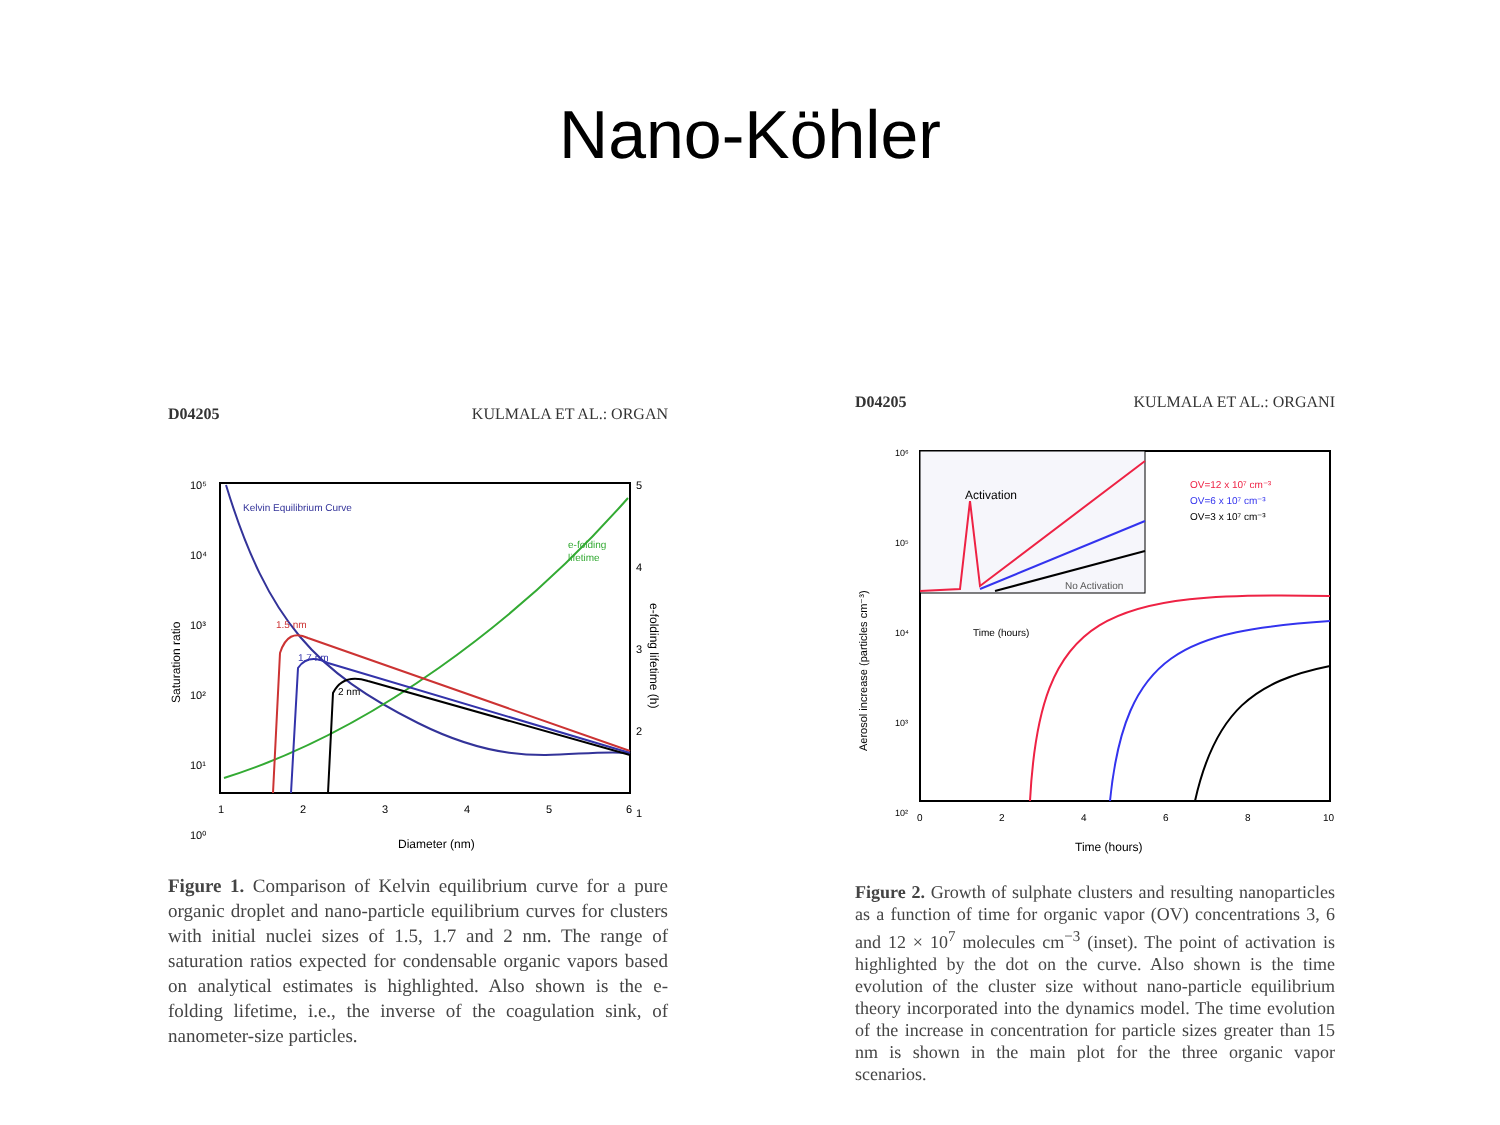Nano-Köhler
D04205 KULMALA ET AL.: ORGAN
Kelvin Equilibrium Curve
e-folding
lifetime
1.5 nm
1.7 nm
2 nm
10⁵
10⁴
10³
10²
10¹
10⁰
Saturation ratio
5
4
3
2
1
e-folding lifetime (h)
1
2
3
4
5
6
Diameter (nm)
Figure 1. Comparison of Kelvin equilibrium curve for a pure organic droplet and nano-particle equilibrium curves for clusters with initial nuclei sizes of 1.5, 1.7 and 2 nm. The range of saturation ratios expected for condensable organic vapors based on analytical estimates is highlighted. Also shown is the e-folding lifetime, i.e., the inverse of the coagulation sink, of nanometer-size particles.
D04205 KULMALA ET AL.: ORGANI
Activation
No Activation
Time (hours)
OV=12 x 10⁷ cm⁻³
OV=6 x 10⁷ cm⁻³
OV=3 x 10⁷ cm⁻³
Aerosol increase (particles cm⁻³)
10⁶
10⁵
10⁴
10³
10²
0
2
4
6
8
10
Time (hours)
Figure 2. Growth of sulphate clusters and resulting nanoparticles as a function of time for organic vapor (OV) concentrations 3, 6 and 12 × 10<sup>7</sup> molecules cm<sup>−3</sup> (inset). The point of activation is highlighted by the dot on the curve. Also shown is the time evolution of the cluster size without nano-particle equilibrium theory incorporated into the dynamics model. The time evolution of the increase in concentration for particle sizes greater than 15 nm is shown in the main plot for the three organic vapor scenarios.